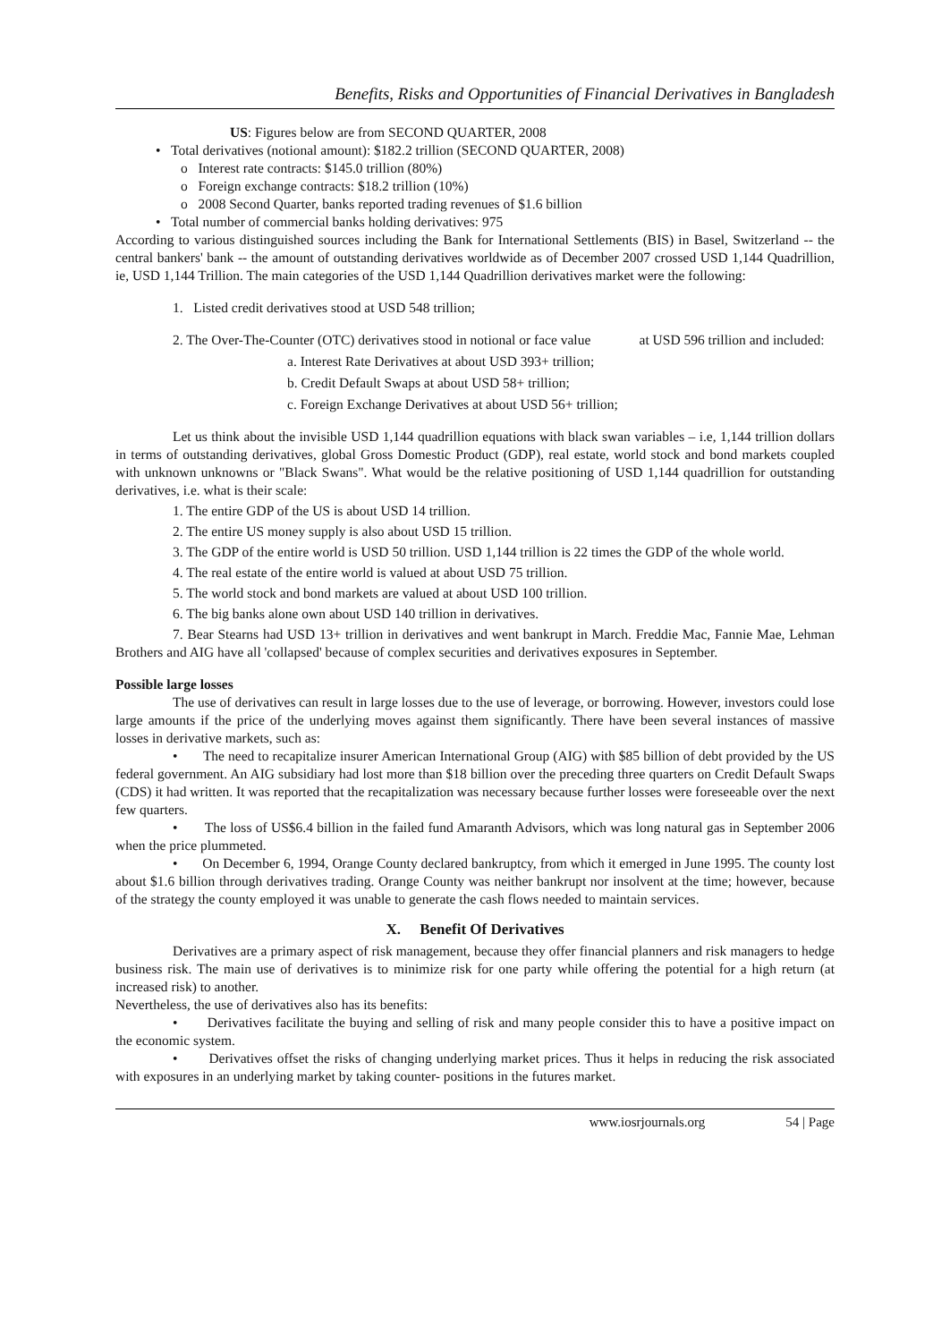Benefits, Risks and Opportunities of Financial Derivatives in Bangladesh
US: Figures below are from SECOND QUARTER, 2008
• Total derivatives (notional amount): $182.2 trillion (SECOND QUARTER, 2008)
o Interest rate contracts: $145.0 trillion (80%)
o Foreign exchange contracts: $18.2 trillion (10%)
o 2008 Second Quarter, banks reported trading revenues of $1.6 billion
• Total number of commercial banks holding derivatives: 975
According to various distinguished sources including the Bank for International Settlements (BIS) in Basel, Switzerland -- the central bankers' bank -- the amount of outstanding derivatives worldwide as of December 2007 crossed USD 1,144 Quadrillion, ie, USD 1,144 Trillion. The main categories of the USD 1,144 Quadrillion derivatives market were the following:
1. Listed credit derivatives stood at USD 548 trillion;
2. The Over-The-Counter (OTC) derivatives stood in notional or face value at USD 596 trillion and included:
a. Interest Rate Derivatives at about USD 393+ trillion;
b. Credit Default Swaps at about USD 58+ trillion;
c. Foreign Exchange Derivatives at about USD 56+ trillion;
Let us think about the invisible USD 1,144 quadrillion equations with black swan variables – i.e, 1,144 trillion dollars in terms of outstanding derivatives, global Gross Domestic Product (GDP), real estate, world stock and bond markets coupled with unknown unknowns or "Black Swans". What would be the relative positioning of USD 1,144 quadrillion for outstanding derivatives, i.e. what is their scale:
1. The entire GDP of the US is about USD 14 trillion.
2. The entire US money supply is also about USD 15 trillion.
3. The GDP of the entire world is USD 50 trillion. USD 1,144 trillion is 22 times the GDP of the whole world.
4. The real estate of the entire world is valued at about USD 75 trillion.
5. The world stock and bond markets are valued at about USD 100 trillion.
6. The big banks alone own about USD 140 trillion in derivatives.
7. Bear Stearns had USD 13+ trillion in derivatives and went bankrupt in March. Freddie Mac, Fannie Mae, Lehman Brothers and AIG have all 'collapsed' because of complex securities and derivatives exposures in September.
Possible large losses
The use of derivatives can result in large losses due to the use of leverage, or borrowing. However, investors could lose large amounts if the price of the underlying moves against them significantly. There have been several instances of massive losses in derivative markets, such as:
• The need to recapitalize insurer American International Group (AIG) with $85 billion of debt provided by the US federal government. An AIG subsidiary had lost more than $18 billion over the preceding three quarters on Credit Default Swaps (CDS) it had written. It was reported that the recapitalization was necessary because further losses were foreseeable over the next few quarters.
• The loss of US$6.4 billion in the failed fund Amaranth Advisors, which was long natural gas in September 2006 when the price plummeted.
• On December 6, 1994, Orange County declared bankruptcy, from which it emerged in June 1995. The county lost about $1.6 billion through derivatives trading. Orange County was neither bankrupt nor insolvent at the time; however, because of the strategy the county employed it was unable to generate the cash flows needed to maintain services.
X. Benefit Of Derivatives
Derivatives are a primary aspect of risk management, because they offer financial planners and risk managers to hedge business risk. The main use of derivatives is to minimize risk for one party while offering the potential for a high return (at increased risk) to another.
Nevertheless, the use of derivatives also has its benefits:
• Derivatives facilitate the buying and selling of risk and many people consider this to have a positive impact on the economic system.
• Derivatives offset the risks of changing underlying market prices. Thus it helps in reducing the risk associated with exposures in an underlying market by taking counter- positions in the futures market.
www.iosrjournals.org 54 | Page